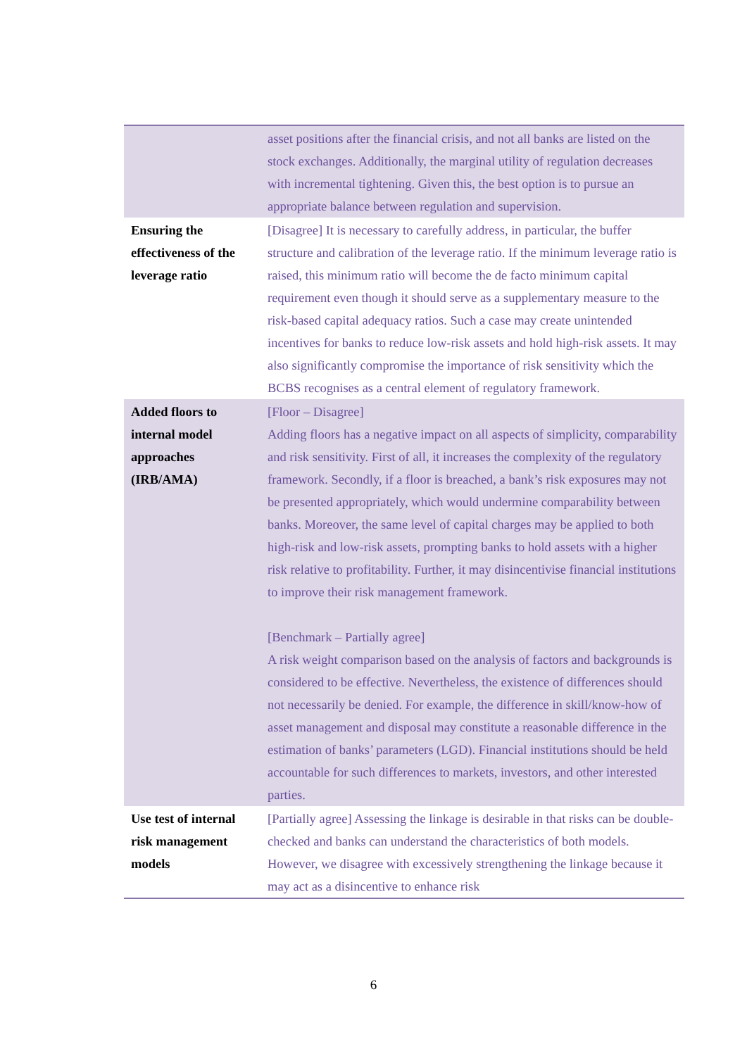| | asset positions after the financial crisis, and not all banks are listed on the stock exchanges. Additionally, the marginal utility of regulation decreases with incremental tightening. Given this, the best option is to pursue an appropriate balance between regulation and supervision. |
| Ensuring the effectiveness of the leverage ratio | [Disagree] It is necessary to carefully address, in particular, the buffer structure and calibration of the leverage ratio. If the minimum leverage ratio is raised, this minimum ratio will become the de facto minimum capital requirement even though it should serve as a supplementary measure to the risk-based capital adequacy ratios. Such a case may create unintended incentives for banks to reduce low-risk assets and hold high-risk assets. It may also significantly compromise the importance of risk sensitivity which the BCBS recognises as a central element of regulatory framework. |
| Added floors to internal model approaches (IRB/AMA) | [Floor – Disagree] Adding floors has a negative impact on all aspects of simplicity, comparability and risk sensitivity. First of all, it increases the complexity of the regulatory framework. Secondly, if a floor is breached, a bank’s risk exposures may not be presented appropriately, which would undermine comparability between banks. Moreover, the same level of capital charges may be applied to both high-risk and low-risk assets, prompting banks to hold assets with a higher risk relative to profitability. Further, it may disincentivise financial institutions to improve their risk management framework. [Benchmark – Partially agree] A risk weight comparison based on the analysis of factors and backgrounds is considered to be effective. Nevertheless, the existence of differences should not necessarily be denied. For example, the difference in skill/know-how of asset management and disposal may constitute a reasonable difference in the estimation of banks’ parameters (LGD). Financial institutions should be held accountable for such differences to markets, investors, and other interested parties. |
| Use test of internal risk management models | [Partially agree] Assessing the linkage is desirable in that risks can be double-checked and banks can understand the characteristics of both models. However, we disagree with excessively strengthening the linkage because it may act as a disincentive to enhance risk |
6